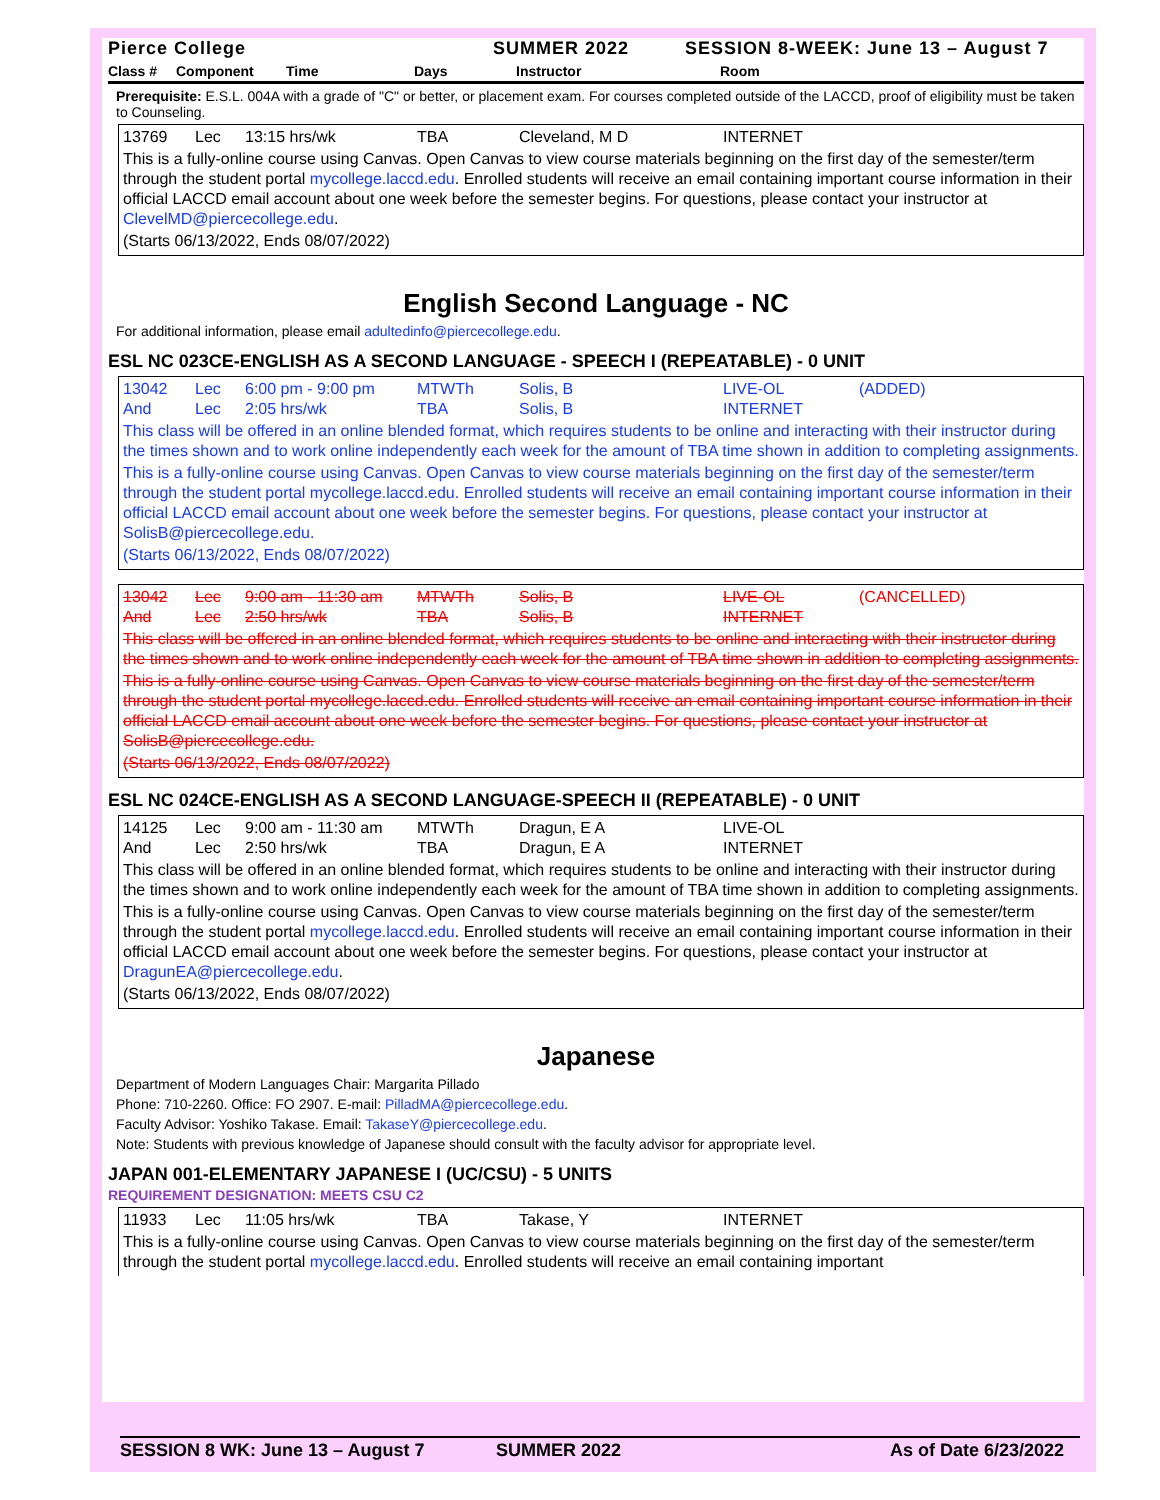Pierce College SUMMER 2022 SESSION 8-WEEK: June 13 – August 7
Class # Component Time Days Instructor Room
Prerequisite: E.S.L. 004A with a grade of "C" or better, or placement exam. For courses completed outside of the LACCD, proof of eligibility must be taken to Counseling.
13769 Lec 13:15 hrs/wk TBA Cleveland, M D INTERNET
This is a fully-online course using Canvas. Open Canvas to view course materials beginning on the first day of the semester/term through the student portal mycollege.laccd.edu. Enrolled students will receive an email containing important course information in their official LACCD email account about one week before the semester begins. For questions, please contact your instructor at ClevelMD@piercecollege.edu.
(Starts 06/13/2022, Ends 08/07/2022)
English Second Language - NC
For additional information, please email adultedinfo@piercecollege.edu.
ESL NC 023CE-ENGLISH AS A SECOND LANGUAGE - SPEECH I (REPEATABLE) - 0 UNIT
13042 Lec 6:00 pm - 9:00 pm MTWTh Solis, B LIVE-OL (ADDED)
And Lec 2:05 hrs/wk TBA Solis, B INTERNET
This class will be offered in an online blended format, which requires students to be online and interacting with their instructor during the times shown and to work online independently each week for the amount of TBA time shown in addition to completing assignments.
This is a fully-online course using Canvas. Open Canvas to view course materials beginning on the first day of the semester/term through the student portal mycollege.laccd.edu. Enrolled students will receive an email containing important course information in their official LACCD email account about one week before the semester begins. For questions, please contact your instructor at SolisB@piercecollege.edu.
(Starts 06/13/2022, Ends 08/07/2022)
13042 Lec 9:00 am - 11:30 am MTWTh Solis, B LIVE-OL (CANCELLED)
And Lec 2:50 hrs/wk TBA Solis, B INTERNET
This class will be offered in an online blended format, which requires students to be online and interacting with their instructor during the times shown and to work online independently each week for the amount of TBA time shown in addition to completing assignments.
This is a fully-online course using Canvas. Open Canvas to view course materials beginning on the first day of the semester/term through the student portal mycollege.laccd.edu. Enrolled students will receive an email containing important course information in their official LACCD email account about one week before the semester begins. For questions, please contact your instructor at SolisB@piercecollege.edu.
(Starts 06/13/2022, Ends 08/07/2022)
ESL NC 024CE-ENGLISH AS A SECOND LANGUAGE-SPEECH II (REPEATABLE) - 0 UNIT
14125 Lec 9:00 am - 11:30 am MTWTh Dragun, E A LIVE-OL
And Lec 2:50 hrs/wk TBA Dragun, E A INTERNET
This class will be offered in an online blended format, which requires students to be online and interacting with their instructor during the times shown and to work online independently each week for the amount of TBA time shown in addition to completing assignments.
This is a fully-online course using Canvas. Open Canvas to view course materials beginning on the first day of the semester/term through the student portal mycollege.laccd.edu. Enrolled students will receive an email containing important course information in their official LACCD email account about one week before the semester begins. For questions, please contact your instructor at DragunEA@piercecollege.edu.
(Starts 06/13/2022, Ends 08/07/2022)
Japanese
Department of Modern Languages Chair: Margarita Pillado
Phone: 710-2260. Office: FO 2907. E-mail: PilladMA@piercecollege.edu.
Faculty Advisor: Yoshiko Takase. Email: TakaseY@piercecollege.edu.
Note: Students with previous knowledge of Japanese should consult with the faculty advisor for appropriate level.
JAPAN 001-ELEMENTARY JAPANESE I (UC/CSU) - 5 UNITS
REQUIREMENT DESIGNATION: MEETS CSU C2
11933 Lec 11:05 hrs/wk TBA Takase, Y INTERNET
This is a fully-online course using Canvas. Open Canvas to view course materials beginning on the first day of the semester/term through the student portal mycollege.laccd.edu. Enrolled students will receive an email containing important
SESSION 8 WK: June 13 – August 7 SUMMER 2022 As of Date 6/23/2022